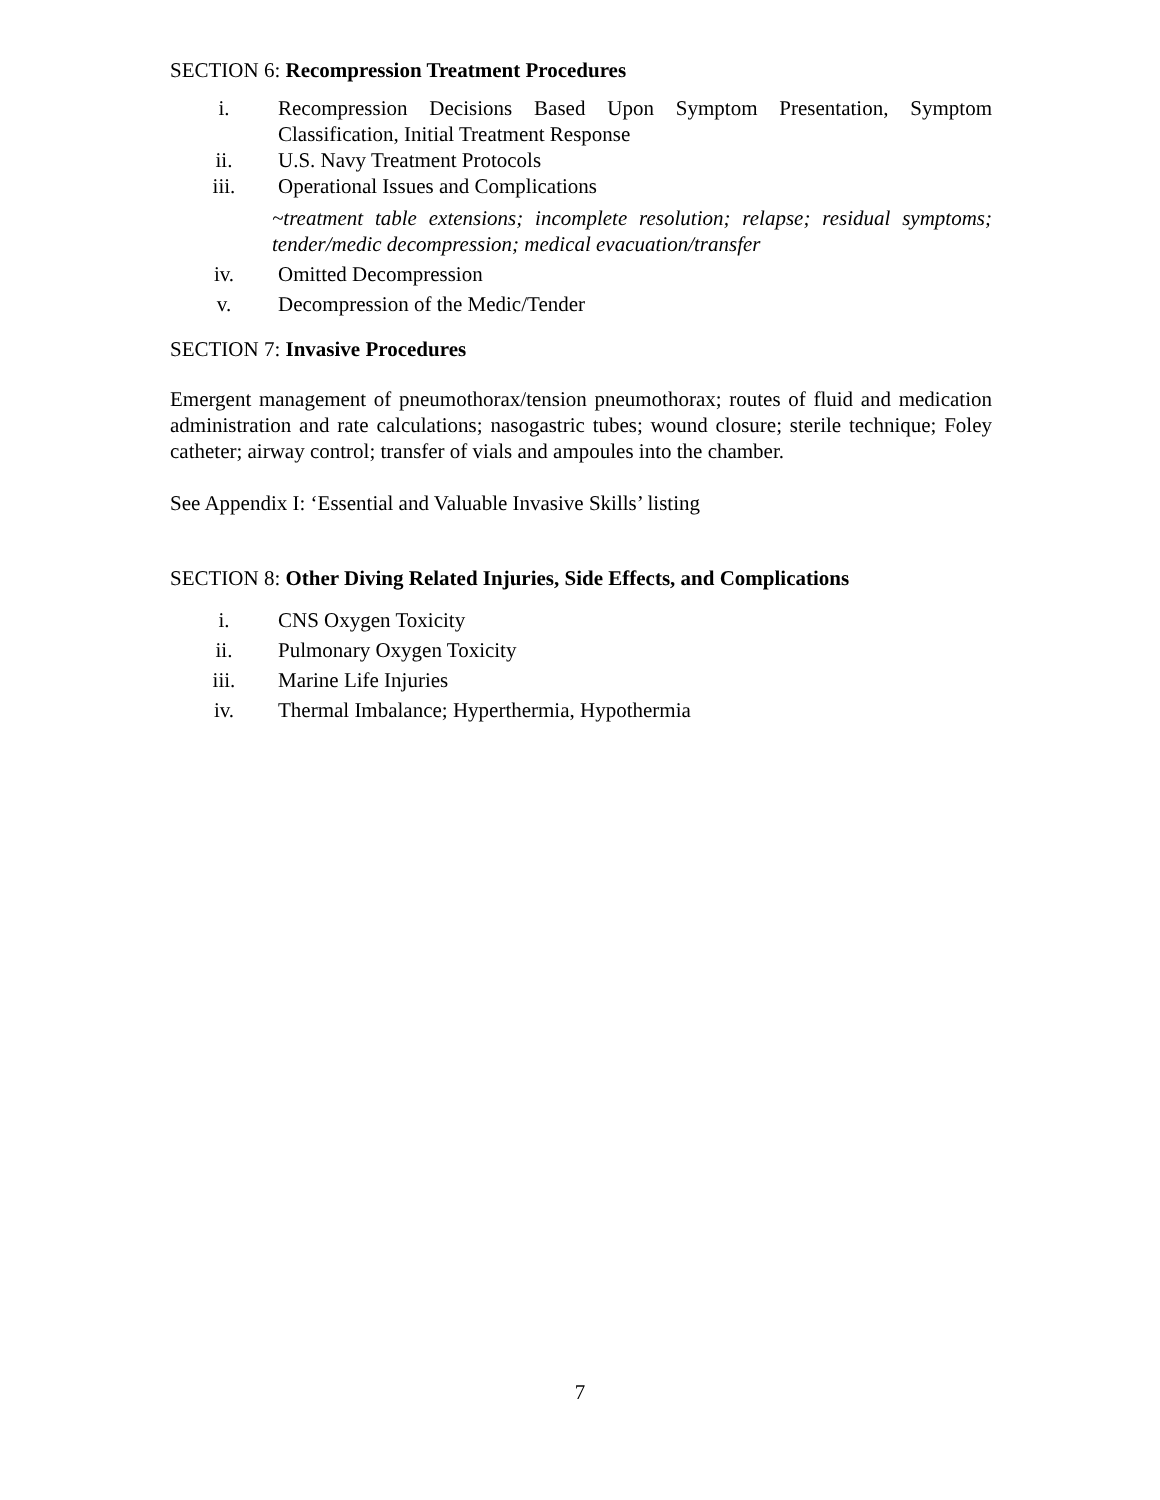SECTION 6: Recompression Treatment Procedures
i. Recompression Decisions Based Upon Symptom Presentation, Symptom Classification, Initial Treatment Response
ii. U.S. Navy Treatment Protocols
iii. Operational Issues and Complications
~treatment table extensions; incomplete resolution; relapse; residual symptoms; tender/medic decompression; medical evacuation/transfer
iv. Omitted Decompression
v. Decompression of the Medic/Tender
SECTION 7: Invasive Procedures
Emergent management of pneumothorax/tension pneumothorax; routes of fluid and medication administration and rate calculations; nasogastric tubes; wound closure; sterile technique; Foley catheter; airway control; transfer of vials and ampoules into the chamber.
See Appendix I: ‘Essential and Valuable Invasive Skills’ listing
SECTION 8: Other Diving Related Injuries, Side Effects, and Complications
i. CNS Oxygen Toxicity
ii. Pulmonary Oxygen Toxicity
iii. Marine Life Injuries
iv. Thermal Imbalance; Hyperthermia, Hypothermia
7